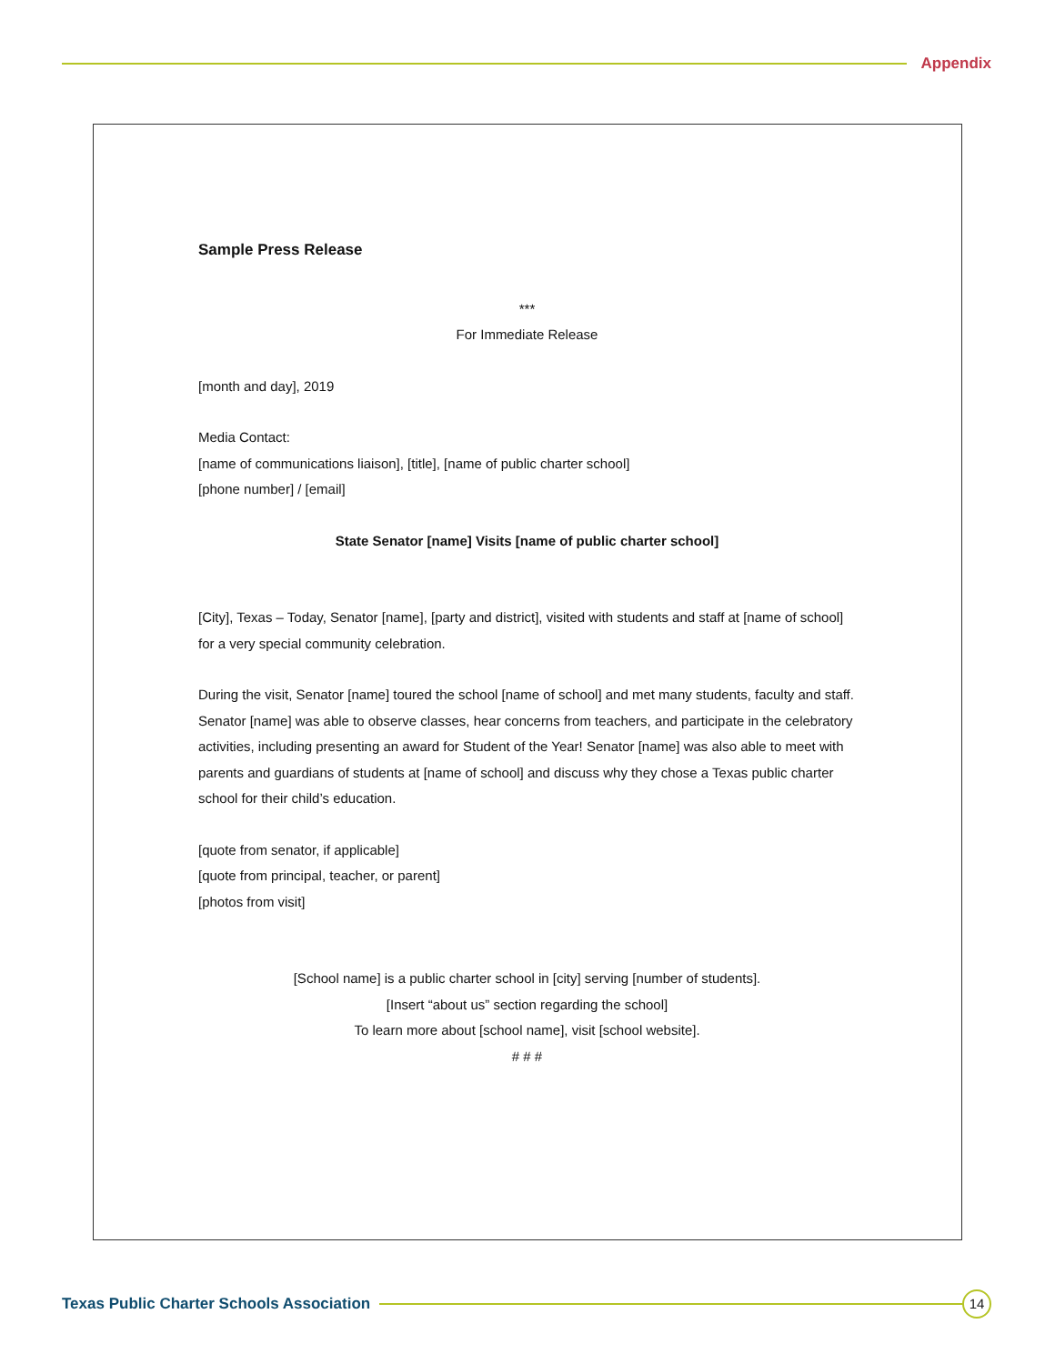Appendix
Sample Press Release
***
For Immediate Release
[month and day], 2019
Media Contact:
[name of communications liaison], [title], [name of public charter school]
[phone number] / [email]
State Senator [name] Visits [name of public charter school]
[City], Texas – Today, Senator [name], [party and district], visited with students and staff at [name of school] for a very special community celebration.
During the visit, Senator [name] toured the school [name of school] and met many students, faculty and staff. Senator [name] was able to observe classes, hear concerns from teachers, and participate in the celebratory activities, including presenting an award for Student of the Year! Senator [name] was also able to meet with parents and guardians of students at [name of school] and discuss why they chose a Texas public charter school for their child’s education.
[quote from senator, if applicable]
[quote from principal, teacher, or parent]
[photos from visit]
[School name] is a public charter school in [city] serving [number of students].
[Insert “about us” section regarding the school]
To learn more about [school name], visit [school website].
# # #
Texas Public Charter Schools Association
14